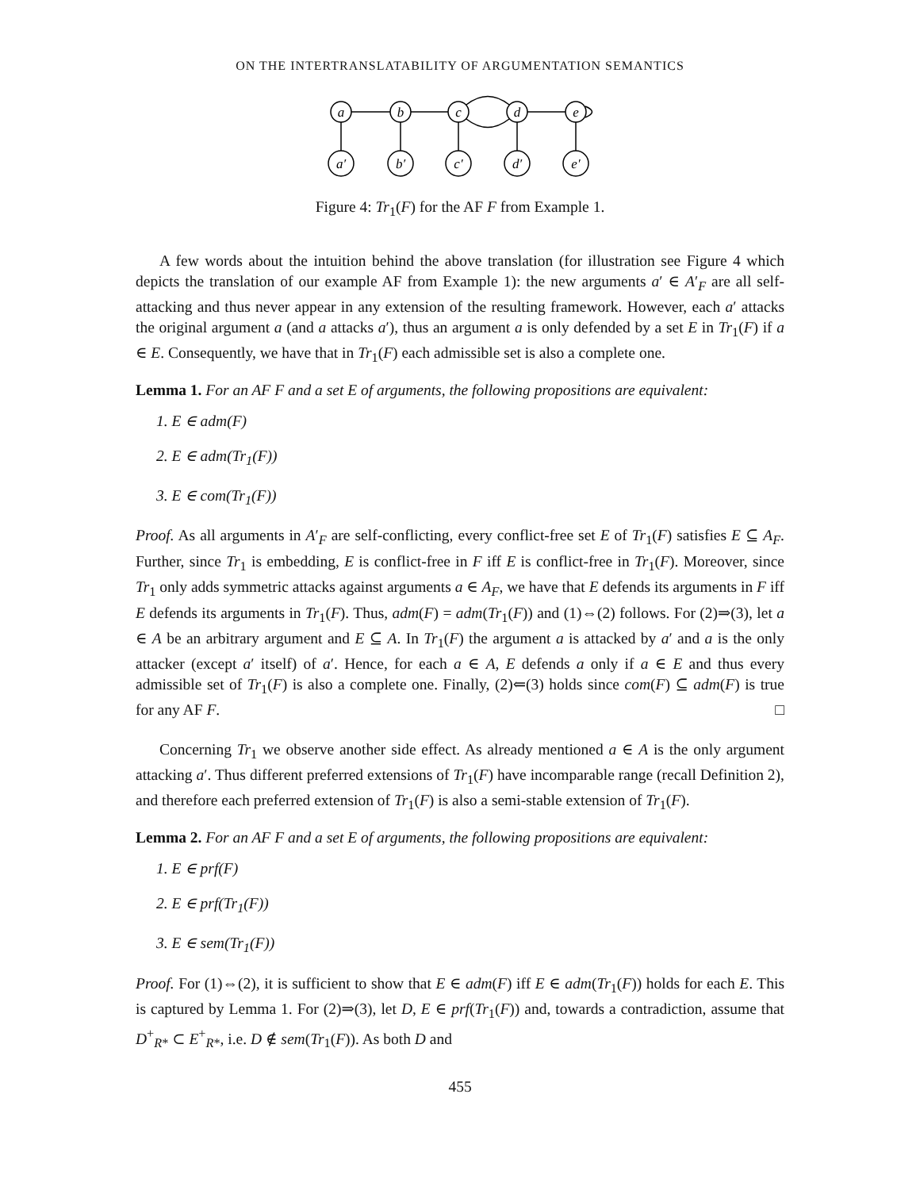ON THE INTERTRANSLATABILITY OF ARGUMENTATION SEMANTICS
a
b
c
d
e
a′
b′
c′
d′
e′
Figure 4: Tr<sub>1</sub>(F) for the AF F from Example 1.
A few words about the intuition behind the above translation (for illustration see Figure 4 which depicts the translation of our example AF from Example 1): the new arguments a′ ∈ A′<sub>F</sub> are all self-attacking and thus never appear in any extension of the resulting framework. However, each a′ attacks the original argument a (and a attacks a′), thus an argument a is only defended by a set E in Tr<sub>1</sub>(F) if a ∈ E. Consequently, we have that in Tr<sub>1</sub>(F) each admissible set is also a complete one.
Lemma 1. For an AF F and a set E of arguments, the following propositions are equivalent:
1. E ∈ adm(F)
2. E ∈ adm(Tr<sub>1</sub>(F))
3. E ∈ com(Tr<sub>1</sub>(F))
Proof. As all arguments in A′<sub>F</sub> are self-conflicting, every conflict-free set E of Tr<sub>1</sub>(F) satisfies E ⊆ A<sub>F</sub>. Further, since Tr<sub>1</sub> is embedding, E is conflict-free in F iff E is conflict-free in Tr<sub>1</sub>(F). Moreover, since Tr<sub>1</sub> only adds symmetric attacks against arguments a ∈ A<sub>F</sub>, we have that E defends its arguments in F iff E defends its arguments in Tr<sub>1</sub>(F). Thus, adm(F) = adm(Tr<sub>1</sub>(F)) and (1)⇔(2) follows. For (2)⇒(3), let a ∈ A be an arbitrary argument and E ⊆ A. In Tr<sub>1</sub>(F) the argument a is attacked by a′ and a is the only attacker (except a′ itself) of a′. Hence, for each a ∈ A, E defends a only if a ∈ E and thus every admissible set of Tr<sub>1</sub>(F) is also a complete one. Finally, (2)⇐(3) holds since com(F) ⊆ adm(F) is true for any AF F. □
Concerning Tr<sub>1</sub> we observe another side effect. As already mentioned a ∈ A is the only argument attacking a′. Thus different preferred extensions of Tr<sub>1</sub>(F) have incomparable range (recall Definition 2), and therefore each preferred extension of Tr<sub>1</sub>(F) is also a semi-stable extension of Tr<sub>1</sub>(F).
Lemma 2. For an AF F and a set E of arguments, the following propositions are equivalent:
1. E ∈ prf(F)
2. E ∈ prf(Tr<sub>1</sub>(F))
3. E ∈ sem(Tr<sub>1</sub>(F))
Proof. For (1)⇔(2), it is sufficient to show that E ∈ adm(F) iff E ∈ adm(Tr<sub>1</sub>(F)) holds for each E. This is captured by Lemma 1. For (2)⇒(3), let D, E ∈ prf(Tr<sub>1</sub>(F)) and, towards a contradiction, assume that D<sup>+</sup><sub>R*</sub> ⊂ E<sup>+</sup><sub>R*</sub>, i.e. D ∉ sem(Tr<sub>1</sub>(F)). As both D and
455